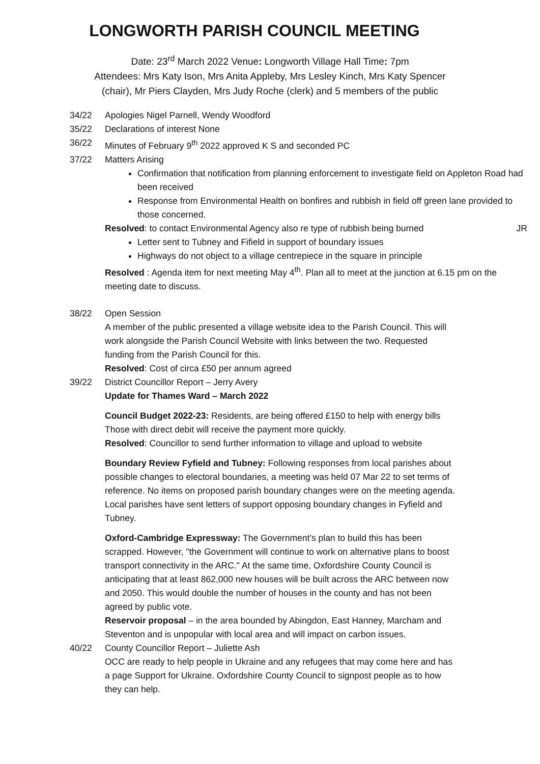LONGWORTH PARISH COUNCIL MEETING
Date: 23<sup>rd</sup> March 2022 Venue: Longworth Village Hall Time: 7pm
Attendees: Mrs Katy Ison, Mrs Anita Appleby, Mrs Lesley Kinch, Mrs Katy Spencer
(chair), Mr Piers Clayden, Mrs Judy Roche (clerk) and 5 members of the public
34/22 Apologies Nigel Parnell, Wendy Woodford
35/22 Declarations of interest None
36/22 Minutes of February 9<sup>th</sup> 2022 approved K S and seconded PC
37/22 Matters Arising
Confirmation that notification from planning enforcement to investigate field on Appleton Road had been received
Response from Environmental Health on bonfires and rubbish in field off green lane provided to those concerned.
Resolved: to contact Environmental Agency also re type of rubbish being burned JR
Letter sent to Tubney and Fifield in support of boundary issues
Highways do not object to a village centrepiece in the square in principle
Resolved : Agenda item for next meeting May 4<sup>th</sup>. Plan all to meet at the junction at 6.15 pm on the meeting date to discuss.
38/22 Open Session
A member of the public presented a village website idea to the Parish Council. This will work alongside the Parish Council Website with links between the two. Requested funding from the Parish Council for this.
Resolved: Cost of circa £50 per annum agreed
39/22 District Councillor Report – Jerry Avery
Update for Thames Ward – March 2022
Council Budget 2022-23: Residents, are being offered £150 to help with energy bills Those with direct debit will receive the payment more quickly.
Resolved: Councillor to send further information to village and upload to website
Boundary Review Fyfield and Tubney: Following responses from local parishes about possible changes to electoral boundaries, a meeting was held 07 Mar 22 to set terms of reference. No items on proposed parish boundary changes were on the meeting agenda. Local parishes have sent letters of support opposing boundary changes in Fyfield and Tubney.
Oxford-Cambridge Expressway: The Government’s plan to build this has been scrapped. However, "the Government will continue to work on alternative plans to boost transport connectivity in the ARC." At the same time, Oxfordshire County Council is anticipating that at least 862,000 new houses will be built across the ARC between now and 2050. This would double the number of houses in the county and has not been agreed by public vote.
Reservoir proposal – in the area bounded by Abingdon, East Hanney, Marcham and Steventon and is unpopular with local area and will impact on carbon issues.
40/22 County Councillor Report – Juliette Ash
OCC are ready to help people in Ukraine and any refugees that may come here and has a page Support for Ukraine. Oxfordshire County Council to signpost people as to how they can help.